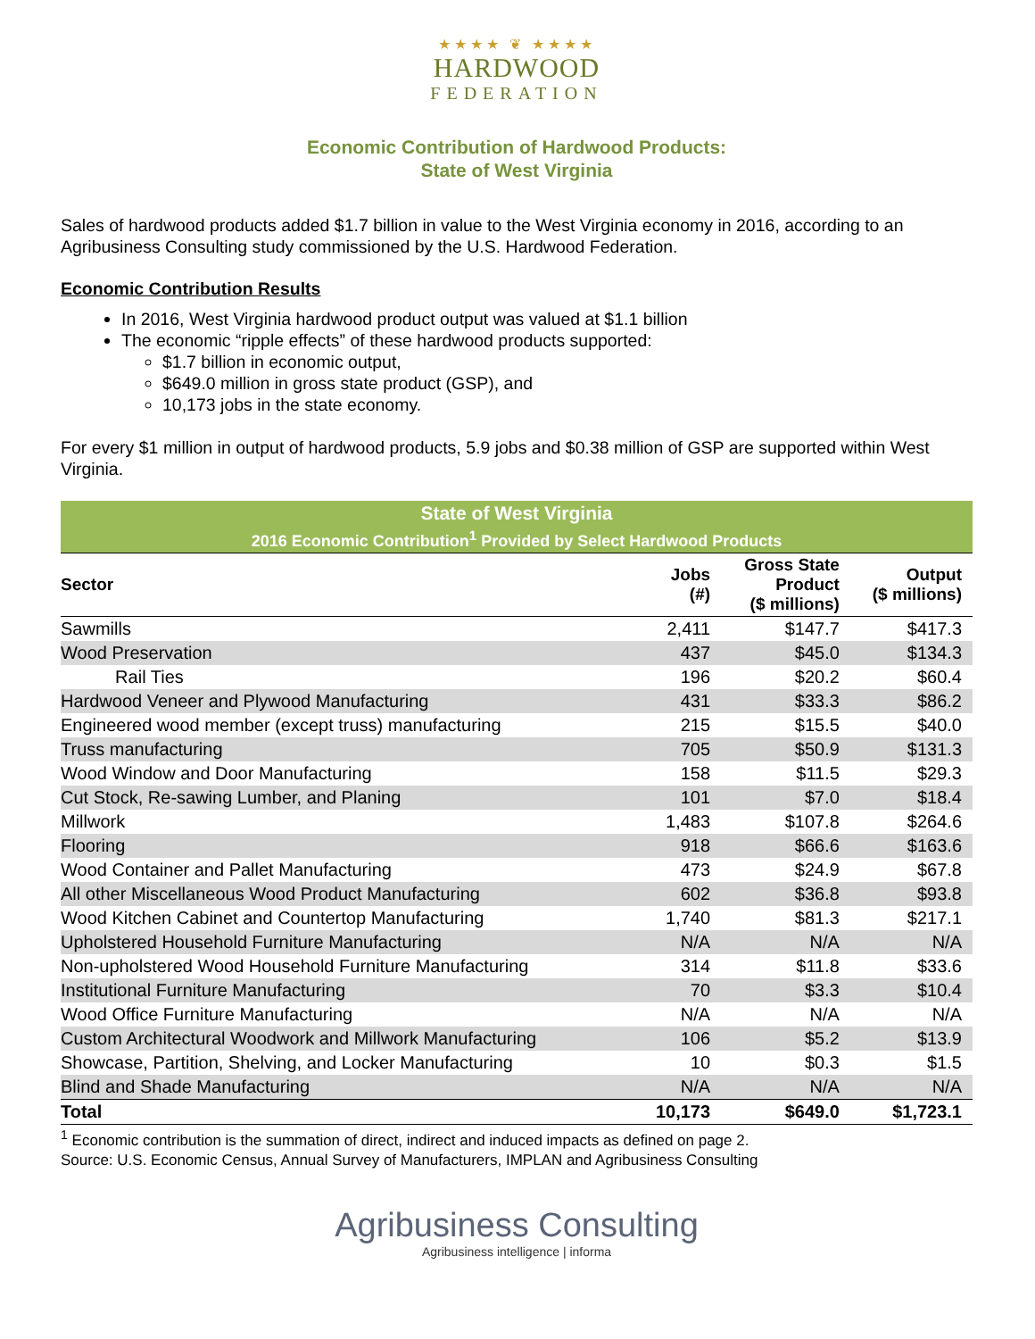★★★★ ❦ ★★★★
HARDWOOD
FEDERATION
Economic Contribution of Hardwood Products:
State of West Virginia
Sales of hardwood products added $1.7 billion in value to the West Virginia economy in 2016, according to an Agribusiness Consulting study commissioned by the U.S. Hardwood Federation.
Economic Contribution Results
In 2016, West Virginia hardwood product output was valued at $1.1 billion
The economic “ripple effects” of these hardwood products supported:
$1.7 billion in economic output,
$649.0 million in gross state product (GSP), and
10,173 jobs in the state economy.
For every $1 million in output of hardwood products, 5.9 jobs and $0.38 million of GSP are supported within West Virginia.
| State of West Virginia | | | |
| --- | --- | --- | --- |
| 2016 Economic Contribution<sup>1</sup> Provided by Select Hardwood Products | | | |
| Sector | Jobs (#) | Gross State Product ($ millions) | Output ($ millions) |
| Sawmills | 2,411 | $147.7 | $417.3 |
| Wood Preservation | 437 | $45.0 | $134.3 |
| Rail Ties | 196 | $20.2 | $60.4 |
| Hardwood Veneer and Plywood Manufacturing | 431 | $33.3 | $86.2 |
| Engineered wood member (except truss) manufacturing | 215 | $15.5 | $40.0 |
| Truss manufacturing | 705 | $50.9 | $131.3 |
| Wood Window and Door Manufacturing | 158 | $11.5 | $29.3 |
| Cut Stock, Re-sawing Lumber, and Planing | 101 | $7.0 | $18.4 |
| Millwork | 1,483 | $107.8 | $264.6 |
| Flooring | 918 | $66.6 | $163.6 |
| Wood Container and Pallet Manufacturing | 473 | $24.9 | $67.8 |
| All other Miscellaneous Wood Product Manufacturing | 602 | $36.8 | $93.8 |
| Wood Kitchen Cabinet and Countertop Manufacturing | 1,740 | $81.3 | $217.1 |
| Upholstered Household Furniture Manufacturing | N/A | N/A | N/A |
| Non-upholstered Wood Household Furniture Manufacturing | 314 | $11.8 | $33.6 |
| Institutional Furniture Manufacturing | 70 | $3.3 | $10.4 |
| Wood Office Furniture Manufacturing | N/A | N/A | N/A |
| Custom Architectural Woodwork and Millwork Manufacturing | 106 | $5.2 | $13.9 |
| Showcase, Partition, Shelving, and Locker Manufacturing | 10 | $0.3 | $1.5 |
| Blind and Shade Manufacturing | N/A | N/A | N/A |
| Total | 10,173 | $649.0 | $1,723.1 |
<sup>1</sup> Economic contribution is the summation of direct, indirect and induced impacts as defined on page 2.
Source: U.S. Economic Census, Annual Survey of Manufacturers, IMPLAN and Agribusiness Consulting
Agribusiness Consulting
Agribusiness intelligence | informa